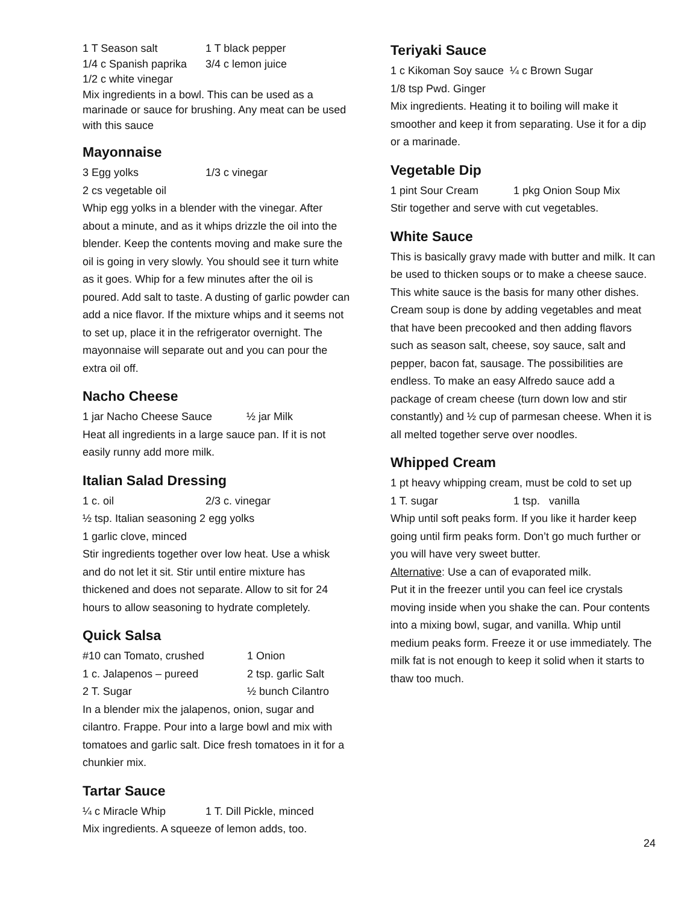1 T Season salt 1 T black pepper
1/4 c Spanish paprika 3/4 c lemon juice
1/2 c white vinegar
Mix ingredients in a bowl. This can be used as a marinade or sauce for brushing. Any meat can be used with this sauce
Mayonnaise
3 Egg yolks 1/3 c vinegar
2 cs vegetable oil
Whip egg yolks in a blender with the vinegar. After about a minute, and as it whips drizzle the oil into the blender. Keep the contents moving and make sure the oil is going in very slowly. You should see it turn white as it goes. Whip for a few minutes after the oil is poured. Add salt to taste. A dusting of garlic powder can add a nice flavor. If the mixture whips and it seems not to set up, place it in the refrigerator overnight. The mayonnaise will separate out and you can pour the extra oil off.
Nacho Cheese
1 jar Nacho Cheese Sauce ½ jar Milk
Heat all ingredients in a large sauce pan. If it is not easily runny add more milk.
Italian Salad Dressing
1 c. oil 2/3 c. vinegar
½ tsp. Italian seasoning 2 egg yolks
1 garlic clove, minced
Stir ingredients together over low heat. Use a whisk and do not let it sit. Stir until entire mixture has thickened and does not separate. Allow to sit for 24 hours to allow seasoning to hydrate completely.
Quick Salsa
#10 can Tomato, crushed 1 Onion
1 c. Jalapenos – pureed 2 tsp. garlic Salt
2 T. Sugar ½ bunch Cilantro
In a blender mix the jalapenos, onion, sugar and cilantro. Frappe. Pour into a large bowl and mix with tomatoes and garlic salt. Dice fresh tomatoes in it for a chunkier mix.
Tartar Sauce
¼ c Miracle Whip 1 T. Dill Pickle, minced
Mix ingredients. A squeeze of lemon adds, too.
Teriyaki Sauce
1 c Kikoman Soy sauce ¼ c Brown Sugar
1/8 tsp Pwd. Ginger
Mix ingredients. Heating it to boiling will make it smoother and keep it from separating. Use it for a dip or a marinade.
Vegetable Dip
1 pint Sour Cream 1 pkg Onion Soup Mix
Stir together and serve with cut vegetables.
White Sauce
This is basically gravy made with butter and milk. It can be used to thicken soups or to make a cheese sauce. This white sauce is the basis for many other dishes. Cream soup is done by adding vegetables and meat that have been precooked and then adding flavors such as season salt, cheese, soy sauce, salt and pepper, bacon fat, sausage. The possibilities are endless. To make an easy Alfredo sauce add a package of cream cheese (turn down low and stir constantly) and ½ cup of parmesan cheese. When it is all melted together serve over noodles.
Whipped Cream
1 pt heavy whipping cream, must be cold to set up
1 T. sugar 1 tsp. vanilla
Whip until soft peaks form. If you like it harder keep going until firm peaks form. Don’t go much further or you will have very sweet butter.
Alternative: Use a can of evaporated milk.
Put it in the freezer until you can feel ice crystals moving inside when you shake the can. Pour contents into a mixing bowl, sugar, and vanilla. Whip until medium peaks form. Freeze it or use immediately. The milk fat is not enough to keep it solid when it starts to thaw too much.
24